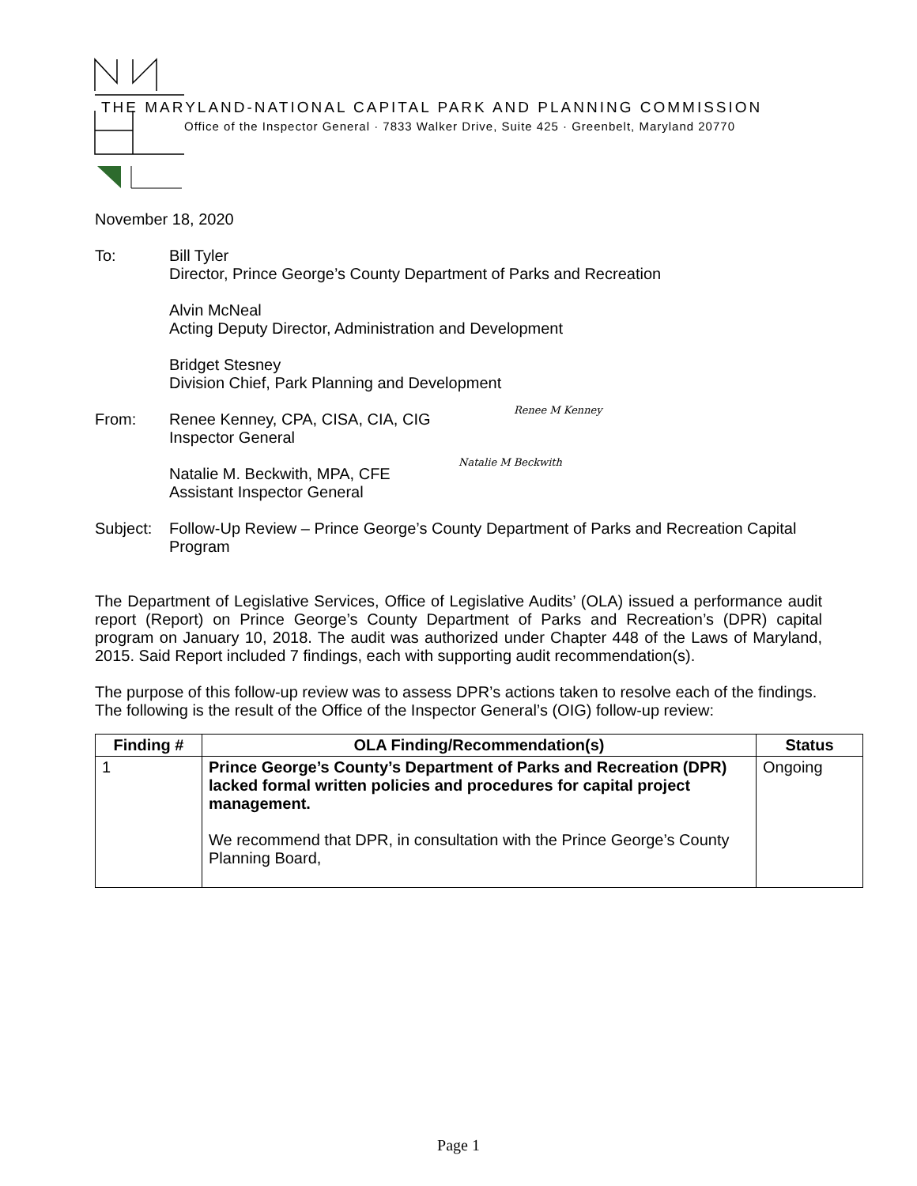THE MARYLAND-NATIONAL CAPITAL PARK AND PLANNING COMMISSION
Office of the Inspector General · 7833 Walker Drive, Suite 425 · Greenbelt, Maryland 20770
November 18, 2020
To: Bill Tyler
Director, Prince George’s County Department of Parks and Recreation
Alvin McNeal
Acting Deputy Director, Administration and Development
Bridget Stesney
Division Chief, Park Planning and Development
From: Renee Kenney, CPA, CISA, CIA, CIG
Inspector General
Natalie M. Beckwith, MPA, CFE
Assistant Inspector General
Renee M Kenney
Natalie M Beckwith
Subject:
Follow-Up Review – Prince George’s County Department of Parks and Recreation Capital Program
The Department of Legislative Services, Office of Legislative Audits’ (OLA) issued a performance audit report (Report) on Prince George’s County Department of Parks and Recreation’s (DPR) capital program on January 10, 2018. The audit was authorized under Chapter 448 of the Laws of Maryland, 2015. Said Report included 7 findings, each with supporting audit recommendation(s).
The purpose of this follow-up review was to assess DPR’s actions taken to resolve each of the findings. The following is the result of the Office of the Inspector General’s (OIG) follow-up review:
| Finding # | OLA Finding/Recommendation(s) | Status |
| --- | --- | --- |
| 1 | Prince George’s County’s Department of Parks and Recreation (DPR) lacked formal written policies and procedures for capital project management. We recommend that DPR, in consultation with the Prince George’s County Planning Board, | Ongoing |
Page 1